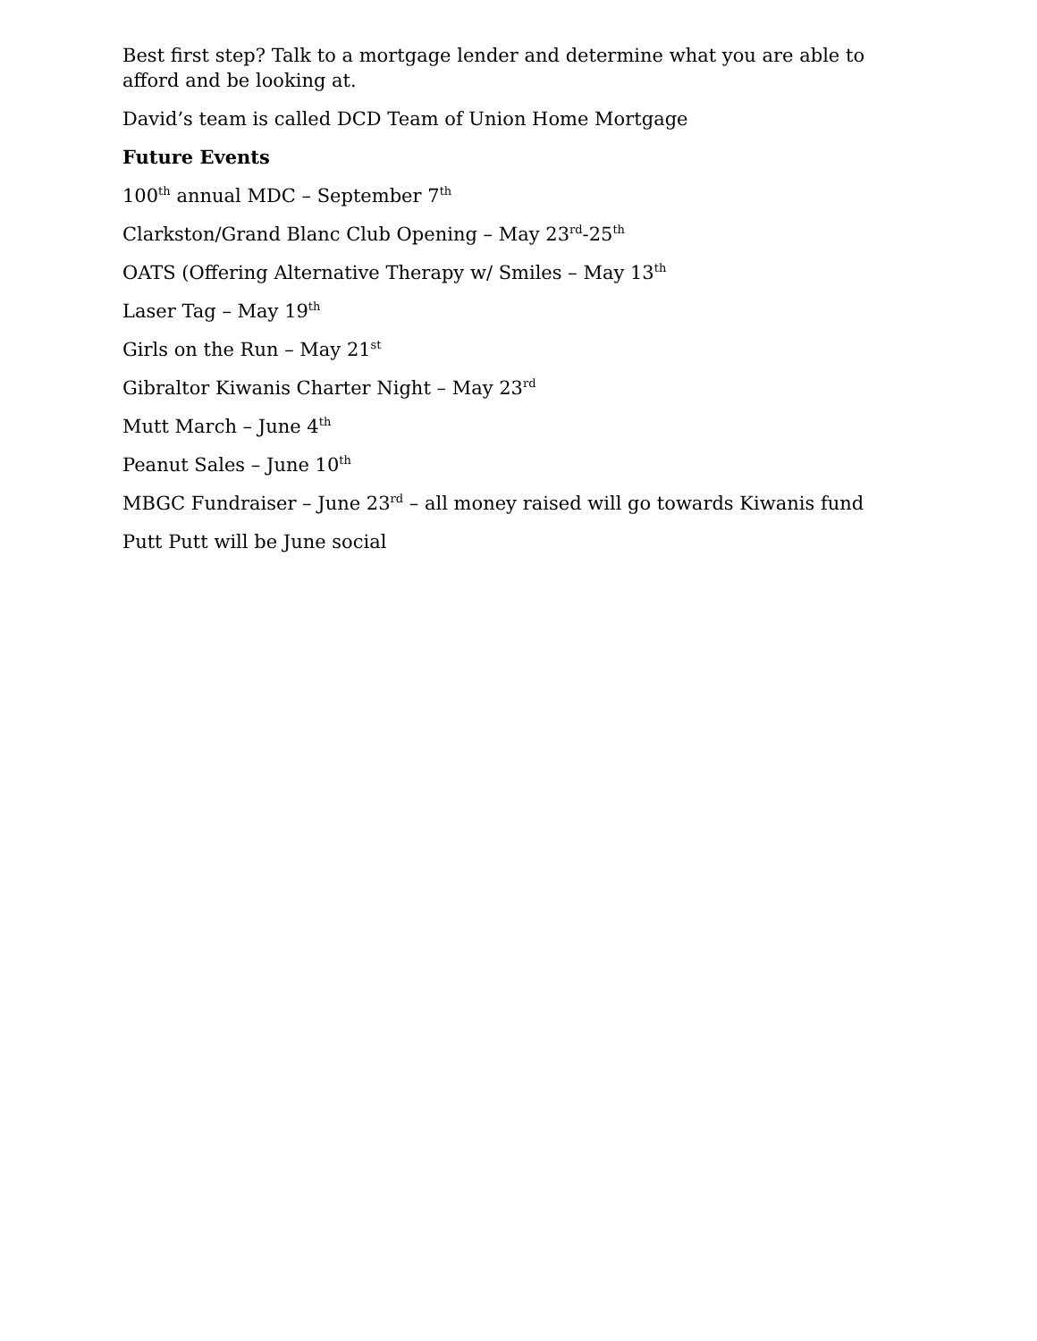Best first step? Talk to a mortgage lender and determine what you are able to afford and be looking at.
David’s team is called DCD Team of Union Home Mortgage
Future Events
100<sup>th</sup> annual MDC – September 7<sup>th</sup>
Clarkston/Grand Blanc Club Opening – May 23<sup>rd</sup>-25<sup>th</sup>
OATS (Offering Alternative Therapy w/ Smiles – May 13<sup>th</sup>
Laser Tag – May 19<sup>th</sup>
Girls on the Run – May 21<sup>st</sup>
Gibraltor Kiwanis Charter Night – May 23<sup>rd</sup>
Mutt March – June 4<sup>th</sup>
Peanut Sales – June 10<sup>th</sup>
MBGC Fundraiser – June 23<sup>rd</sup> – all money raised will go towards Kiwanis fund
Putt Putt will be June social